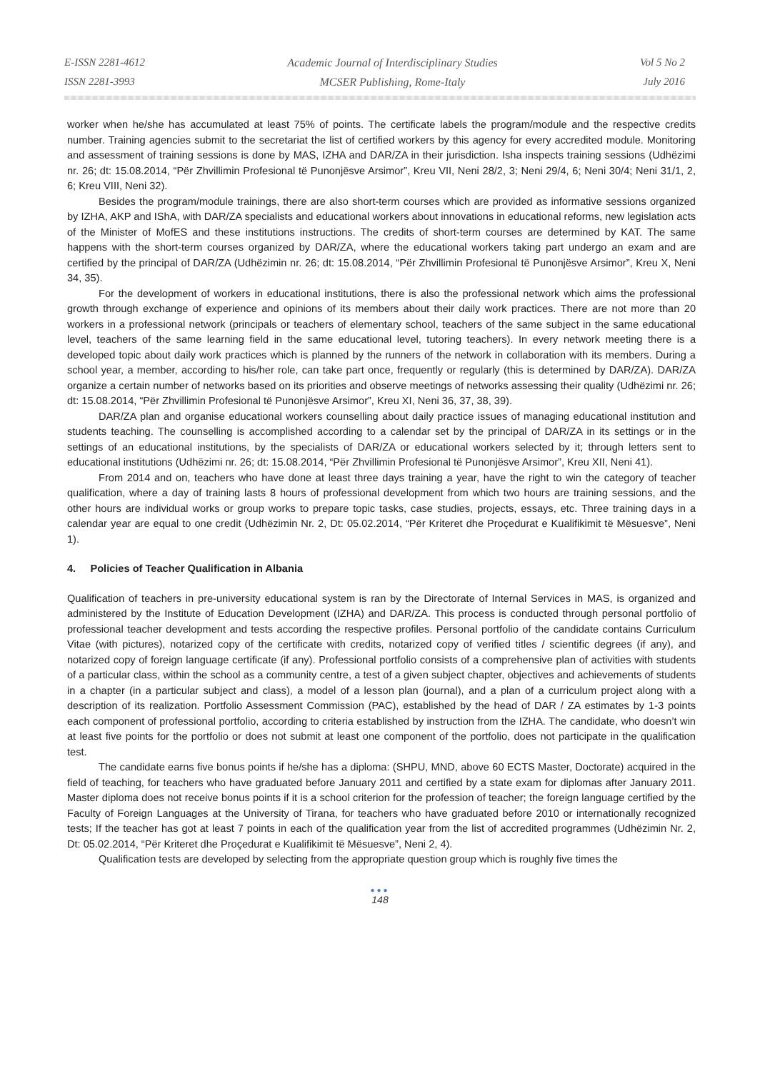E-ISSN 2281-4612
ISSN 2281-3993
Academic Journal of Interdisciplinary Studies
MCSER Publishing, Rome-Italy
Vol 5 No 2
July 2016
worker when he/she has accumulated at least 75% of points. The certificate labels the program/module and the respective credits number. Training agencies submit to the secretariat the list of certified workers by this agency for every accredited module. Monitoring and assessment of training sessions is done by MAS, IZHA and DAR/ZA in their jurisdiction. Isha inspects training sessions (Udhëzimi nr. 26; dt: 15.08.2014, “Për Zhvillimin Profesional të Punonjësve Arsimor”, Kreu VII, Neni 28/2, 3; Neni 29/4, 6; Neni 30/4; Neni 31/1, 2, 6; Kreu VIII, Neni 32).
Besides the program/module trainings, there are also short-term courses which are provided as informative sessions organized by IZHA, AKP and IShA, with DAR/ZA specialists and educational workers about innovations in educational reforms, new legislation acts of the Minister of MofES and these institutions instructions. The credits of short-term courses are determined by KAT. The same happens with the short-term courses organized by DAR/ZA, where the educational workers taking part undergo an exam and are certified by the principal of DAR/ZA (Udhëzimin nr. 26; dt: 15.08.2014, “Për Zhvillimin Profesional të Punonjësve Arsimor”, Kreu X, Neni 34, 35).
For the development of workers in educational institutions, there is also the professional network which aims the professional growth through exchange of experience and opinions of its members about their daily work practices. There are not more than 20 workers in a professional network (principals or teachers of elementary school, teachers of the same subject in the same educational level, teachers of the same learning field in the same educational level, tutoring teachers). In every network meeting there is a developed topic about daily work practices which is planned by the runners of the network in collaboration with its members. During a school year, a member, according to his/her role, can take part once, frequently or regularly (this is determined by DAR/ZA). DAR/ZA organize a certain number of networks based on its priorities and observe meetings of networks assessing their quality (Udhëzimi nr. 26; dt: 15.08.2014, “Për Zhvillimin Profesional të Punonjësve Arsimor”, Kreu XI, Neni 36, 37, 38, 39).
DAR/ZA plan and organise educational workers counselling about daily practice issues of managing educational institution and students teaching. The counselling is accomplished according to a calendar set by the principal of DAR/ZA in its settings or in the settings of an educational institutions, by the specialists of DAR/ZA or educational workers selected by it; through letters sent to educational institutions (Udhëzimi nr. 26; dt: 15.08.2014, “Për Zhvillimin Profesional të Punonjësve Arsimor”, Kreu XII, Neni 41).
From 2014 and on, teachers who have done at least three days training a year, have the right to win the category of teacher qualification, where a day of training lasts 8 hours of professional development from which two hours are training sessions, and the other hours are individual works or group works to prepare topic tasks, case studies, projects, essays, etc. Three training days in a calendar year are equal to one credit (Udhëzimin Nr. 2, Dt: 05.02.2014, “Për Kriteret dhe Proçedurat e Kualifikimit të Mësuesve”, Neni 1).
4. Policies of Teacher Qualification in Albania
Qualification of teachers in pre-university educational system is ran by the Directorate of Internal Services in MAS, is organized and administered by the Institute of Education Development (IZHA) and DAR/ZA. This process is conducted through personal portfolio of professional teacher development and tests according the respective profiles. Personal portfolio of the candidate contains Curriculum Vitae (with pictures), notarized copy of the certificate with credits, notarized copy of verified titles / scientific degrees (if any), and notarized copy of foreign language certificate (if any). Professional portfolio consists of a comprehensive plan of activities with students of a particular class, within the school as a community centre, a test of a given subject chapter, objectives and achievements of students in a chapter (in a particular subject and class), a model of a lesson plan (journal), and a plan of a curriculum project along with a description of its realization. Portfolio Assessment Commission (PAC), established by the head of DAR / ZA estimates by 1-3 points each component of professional portfolio, according to criteria established by instruction from the IZHA. The candidate, who doesn’t win at least five points for the portfolio or does not submit at least one component of the portfolio, does not participate in the qualification test.
The candidate earns five bonus points if he/she has a diploma: (SHPU, MND, above 60 ECTS Master, Doctorate) acquired in the field of teaching, for teachers who have graduated before January 2011 and certified by a state exam for diplomas after January 2011. Master diploma does not receive bonus points if it is a school criterion for the profession of teacher; the foreign language certified by the Faculty of Foreign Languages at the University of Tirana, for teachers who have graduated before 2010 or internationally recognized tests; If the teacher has got at least 7 points in each of the qualification year from the list of accredited programmes (Udhëzimin Nr. 2, Dt: 05.02.2014, “Për Kriteret dhe Proçedurat e Kualifikimit të Mësuesve”, Neni 2, 4).
Qualification tests are developed by selecting from the appropriate question group which is roughly five times the
●●●
148